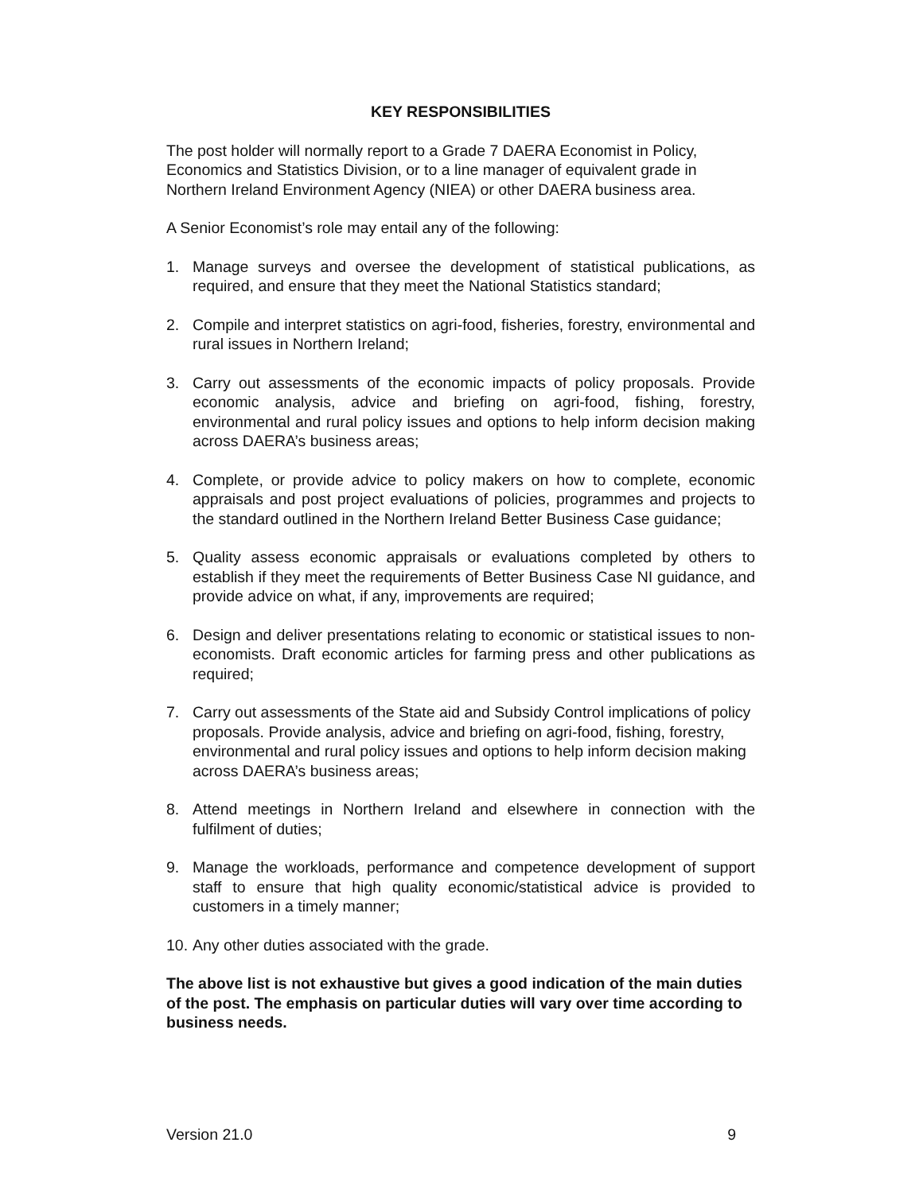KEY RESPONSIBILITIES
The post holder will normally report to a Grade 7 DAERA Economist in Policy, Economics and Statistics Division, or to a line manager of equivalent grade in Northern Ireland Environment Agency (NIEA) or other DAERA business area.
A Senior Economist’s role may entail any of the following:
1. Manage surveys and oversee the development of statistical publications, as required, and ensure that they meet the National Statistics standard;
2. Compile and interpret statistics on agri-food, fisheries, forestry, environmental and rural issues in Northern Ireland;
3. Carry out assessments of the economic impacts of policy proposals. Provide economic analysis, advice and briefing on agri-food, fishing, forestry, environmental and rural policy issues and options to help inform decision making across DAERA’s business areas;
4. Complete, or provide advice to policy makers on how to complete, economic appraisals and post project evaluations of policies, programmes and projects to the standard outlined in the Northern Ireland Better Business Case guidance;
5. Quality assess economic appraisals or evaluations completed by others to establish if they meet the requirements of Better Business Case NI guidance, and provide advice on what, if any, improvements are required;
6. Design and deliver presentations relating to economic or statistical issues to non-economists. Draft economic articles for farming press and other publications as required;
7. Carry out assessments of the State aid and Subsidy Control implications of policy proposals. Provide analysis, advice and briefing on agri-food, fishing, forestry, environmental and rural policy issues and options to help inform decision making across DAERA’s business areas;
8. Attend meetings in Northern Ireland and elsewhere in connection with the fulfilment of duties;
9. Manage the workloads, performance and competence development of support staff to ensure that high quality economic/statistical advice is provided to customers in a timely manner;
10. Any other duties associated with the grade.
The above list is not exhaustive but gives a good indication of the main duties of the post. The emphasis on particular duties will vary over time according to business needs.
Version 21.0 9